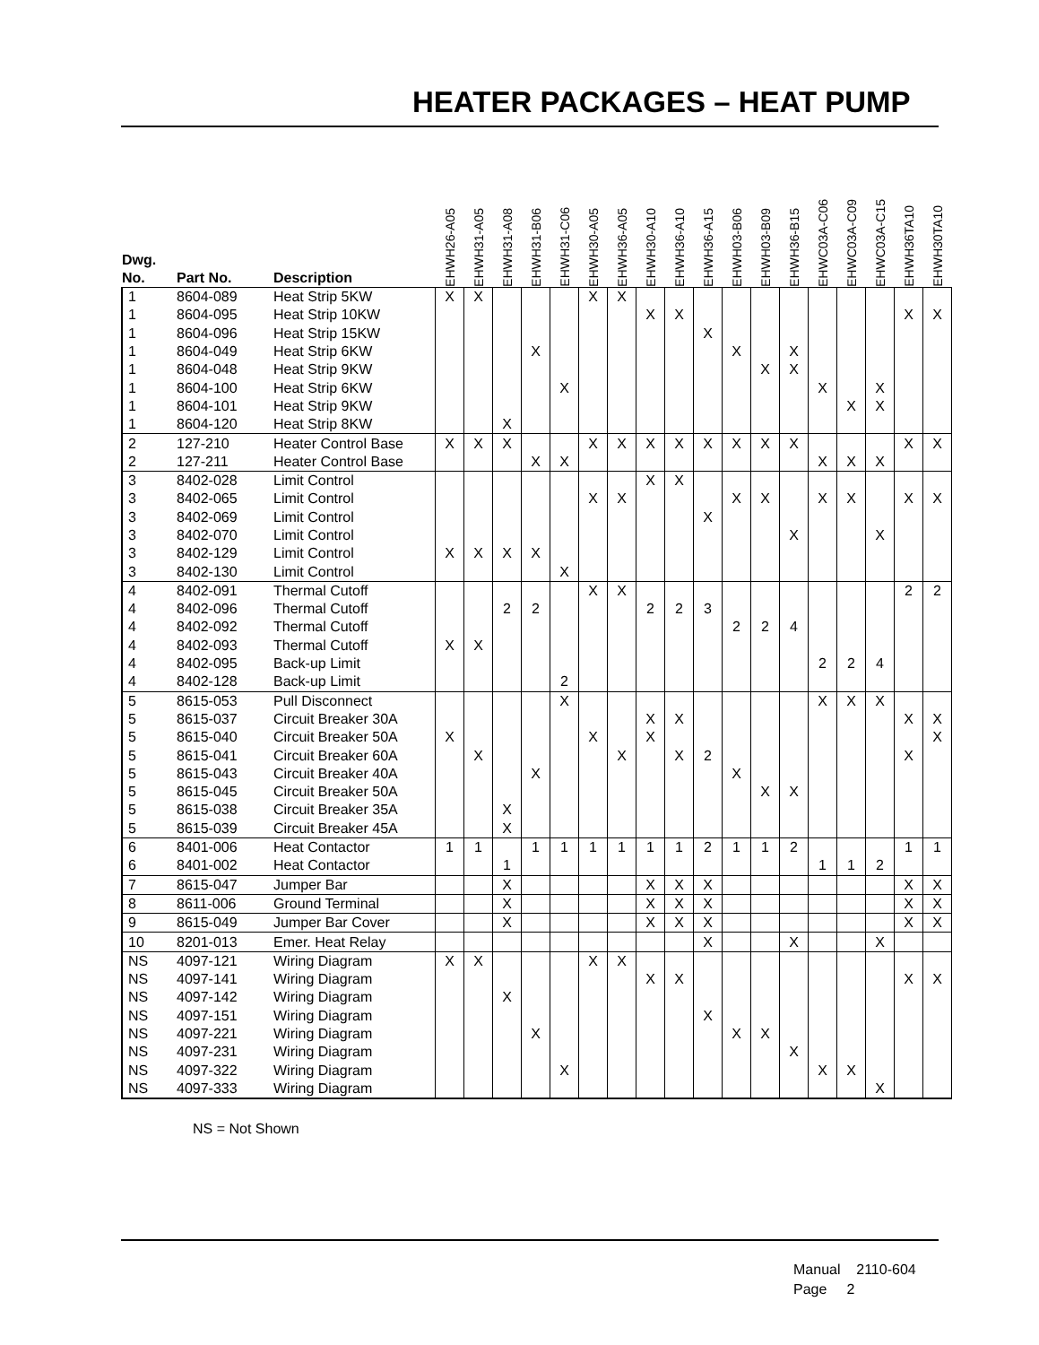HEATER PACKAGES – HEAT PUMP
| Dwg. No. | Part No. | Description | EHWH26-A05 | EHWH31-A05 | EHWH31-A08 | EHWH31-B06 | EHWH31-C06 | EHWH30-A05 | EHWH36-A05 | EHWH30-A10 | EHWH36-A10 | EHWH36-A15 | EHWH03-B06 | EHWH03-B09 | EHWH36-B15 | EHWC03A-C06 | EHWC03A-C09 | EHWC03A-C15 | EHWH36TA10 | EHWH30TA10 |
| --- | --- | --- | --- | --- | --- | --- | --- | --- | --- | --- | --- | --- | --- | --- | --- | --- | --- | --- | --- | --- |
| 1 | 8604-089 | Heat Strip 5KW | X | X | | | | X | X | | | | | | | | | | | |
| 1 | 8604-095 | Heat Strip 10KW | | | | | | | | X | X | | | | | | | | X | X |
| 1 | 8604-096 | Heat Strip 15KW | | | | | | | | | | X | | | | | | | | |
| 1 | 8604-049 | Heat Strip 6KW | | | | X | | | | | | | X | | X | | | | | |
| 1 | 8604-048 | Heat Strip 9KW | | | | | | | | | | | | X | X | | | | | |
| 1 | 8604-100 | Heat Strip 6KW | | | | | X | | | | | | | | | X | | X | | |
| 1 | 8604-101 | Heat Strip 9KW | | | | | | | | | | | | | | | X | X | | |
| 1 | 8604-120 | Heat Strip 8KW | | | X | | | | | | | | | | | | | | | |
| 2 | 127-210 | Heater Control Base | X | X | X | | | X | X | X | X | X | X | X | X | | | | X | X |
| 2 | 127-211 | Heater Control Base | | | | X | X | | | | | | | | | X | X | X | | |
| 3 | 8402-028 | Limit Control | | | | | | | | X | X | | | | | | | | | |
| 3 | 8402-065 | Limit Control | | | | | | X | X | | | | X | X | | X | X | | X | X |
| 3 | 8402-069 | Limit Control | | | | | | | | | | X | | | | | | | | |
| 3 | 8402-070 | Limit Control | | | | | | | | | | | | | X | | | X | | |
| 3 | 8402-129 | Limit Control | X | X | X | X | | | | | | | | | | | | | | |
| 3 | 8402-130 | Limit Control | | | | | X | | | | | | | | | | | | | |
| 4 | 8402-091 | Thermal Cutoff | | | | | | X | X | | | | | | | | | | 2 | 2 |
| 4 | 8402-096 | Thermal Cutoff | | | 2 | 2 | | | | 2 | 2 | 3 | | | | | | | | |
| 4 | 8402-092 | Thermal Cutoff | | | | | | | | | | | 2 | 2 | 4 | | | | | |
| 4 | 8402-093 | Thermal Cutoff | X | X | | | | | | | | | | | | | | | | |
| 4 | 8402-095 | Back-up Limit | | | | | | | | | | | | | | 2 | 2 | 4 | | |
| 4 | 8402-128 | Back-up Limit | | | | | 2 | | | | | | | | | | | | | |
| 5 | 8615-053 | Pull Disconnect | | | | | X | | | | | | | | | X | X | X | | |
| 5 | 8615-037 | Circuit Breaker 30A | | | | | | | | X | X | | | | | | | | X | X |
| 5 | 8615-040 | Circuit Breaker 50A | X | | | | | X | | X | | | | | | | | | | X |
| 5 | 8615-041 | Circuit Breaker 60A | | X | | | | | X | | X | 2 | | | | | | | X | |
| 5 | 8615-043 | Circuit Breaker 40A | | | | X | | | | | | | X | | | | | | | |
| 5 | 8615-045 | Circuit Breaker 50A | | | | | | | | | | | | X | X | | | | | |
| 5 | 8615-038 | Circuit Breaker 35A | | | X | | | | | | | | | | | | | | | |
| 5 | 8615-039 | Circuit Breaker 45A | | | X | | | | | | | | | | | | | | | |
| 6 | 8401-006 | Heat Contactor | 1 | 1 | | 1 | 1 | 1 | 1 | 1 | 1 | 2 | 1 | 1 | 2 | | | | 1 | 1 |
| 6 | 8401-002 | Heat Contactor | | | 1 | | | | | | | | | | | 1 | 1 | 2 | | |
| 7 | 8615-047 | Jumper Bar | | | X | | | | | X | X | X | | | | | | | X | X |
| 8 | 8611-006 | Ground Terminal | | | X | | | | | X | X | X | | | | | | | X | X |
| 9 | 8615-049 | Jumper Bar Cover | | | X | | | | | X | X | X | | | | | | | X | X |
| 10 | 8201-013 | Emer. Heat Relay | | | | | | | | | | X | | | X | | | X | | |
| NS | 4097-121 | Wiring Diagram | X | X | | | | X | X | | | | | | | | | | | |
| NS | 4097-141 | Wiring Diagram | | | | | | | | X | X | | | | | | | | X | X |
| NS | 4097-142 | Wiring Diagram | | | X | | | | | | | | | | | | | | | |
| NS | 4097-151 | Wiring Diagram | | | | | | | | | | X | | | | | | | | |
| NS | 4097-221 | Wiring Diagram | | | | X | | | | | | | X | X | | | | | | |
| NS | 4097-231 | Wiring Diagram | | | | | | | | | | | | | X | | | | | |
| NS | 4097-322 | Wiring Diagram | | | | | X | | | | | | | | | X | X | | | |
| NS | 4097-333 | Wiring Diagram | | | | | | | | | | | | | | | | X | | |
NS = Not Shown
Manual 2110-604
Page 2